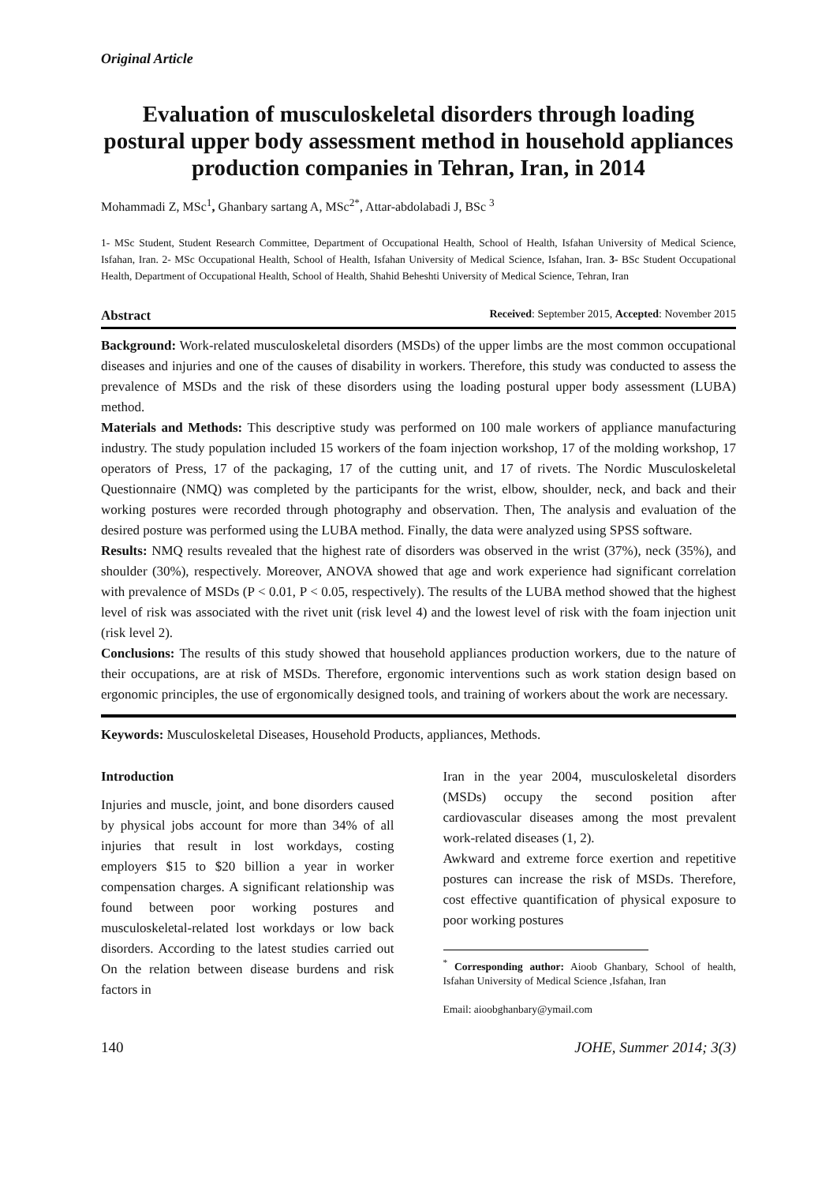Original Article
Evaluation of musculoskeletal disorders through loading postural upper body assessment method in household appliances production companies in Tehran, Iran, in 2014
Mohammadi Z, MSc<sup>1</sup>, Ghanbary sartang A, MSc<sup>2*</sup>, Attar-abdolabadi J, BSc <sup>3</sup>
1- MSc Student, Student Research Committee, Department of Occupational Health, School of Health, Isfahan University of Medical Science, Isfahan, Iran. 2- MSc Occupational Health, School of Health, Isfahan University of Medical Science, Isfahan, Iran. 3- BSc Student Occupational Health, Department of Occupational Health, School of Health, Shahid Beheshti University of Medical Science, Tehran, Iran
Abstract Received: September 2015, Accepted: November 2015
Background: Work-related musculoskeletal disorders (MSDs) of the upper limbs are the most common occupational diseases and injuries and one of the causes of disability in workers. Therefore, this study was conducted to assess the prevalence of MSDs and the risk of these disorders using the loading postural upper body assessment (LUBA) method.
Materials and Methods: This descriptive study was performed on 100 male workers of appliance manufacturing industry. The study population included 15 workers of the foam injection workshop, 17 of the molding workshop, 17 operators of Press, 17 of the packaging, 17 of the cutting unit, and 17 of rivets. The Nordic Musculoskeletal Questionnaire (NMQ) was completed by the participants for the wrist, elbow, shoulder, neck, and back and their working postures were recorded through photography and observation. Then, The analysis and evaluation of the desired posture was performed using the LUBA method. Finally, the data were analyzed using SPSS software.
Results: NMQ results revealed that the highest rate of disorders was observed in the wrist (37%), neck (35%), and shoulder (30%), respectively. Moreover, ANOVA showed that age and work experience had significant correlation with prevalence of MSDs (P < 0.01, P < 0.05, respectively). The results of the LUBA method showed that the highest level of risk was associated with the rivet unit (risk level 4) and the lowest level of risk with the foam injection unit (risk level 2).
Conclusions: The results of this study showed that household appliances production workers, due to the nature of their occupations, are at risk of MSDs. Therefore, ergonomic interventions such as work station design based on ergonomic principles, the use of ergonomically designed tools, and training of workers about the work are necessary.
Keywords: Musculoskeletal Diseases, Household Products, appliances, Methods.
Introduction
Injuries and muscle, joint, and bone disorders caused by physical jobs account for more than 34% of all injuries that result in lost workdays, costing employers $15 to $20 billion a year in worker compensation charges. A significant relationship was found between poor working postures and musculoskeletal-related lost workdays or low back disorders. According to the latest studies carried out On the relation between disease burdens and risk factors in
Iran in the year 2004, musculoskeletal disorders (MSDs) occupy the second position after cardiovascular diseases among the most prevalent work-related diseases (1, 2).
Awkward and extreme force exertion and repetitive postures can increase the risk of MSDs. Therefore, cost effective quantification of physical exposure to poor working postures
<sup>*</sup> Corresponding author: Aioob Ghanbary, School of health, Isfahan University of Medical Science ,Isfahan, Iran
Email: aioobghanbary@ymail.com
140 JOHE, Summer 2014; 3(3)